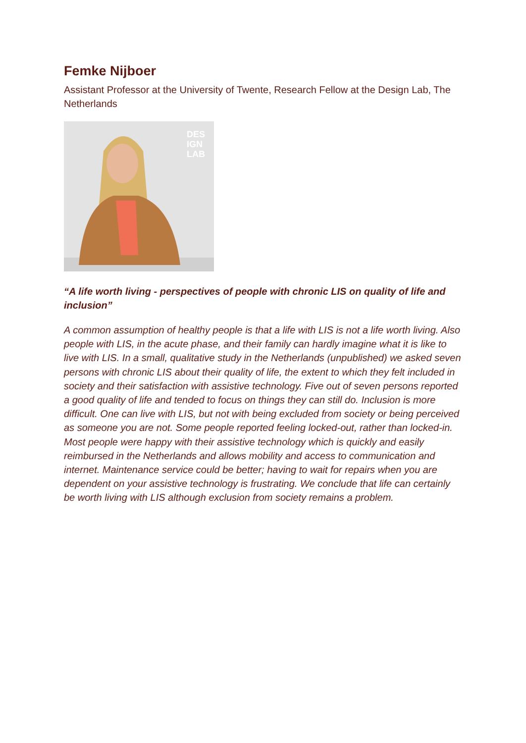Femke Nijboer
Assistant Professor at the University of Twente, Research Fellow at the Design Lab, The Netherlands
DES
IGN
LAB
“A life worth living - perspectives of people with chronic LIS on quality of life and inclusion”
A common assumption of healthy people is that a life with LIS is not a life worth living. Also people with LIS, in the acute phase, and their family can hardly imagine what it is like to live with LIS. In a small, qualitative study in the Netherlands (unpublished) we asked seven persons with chronic LIS about their quality of life, the extent to which they felt included in society and their satisfaction with assistive technology. Five out of seven persons reported a good quality of life and tended to focus on things they can still do. Inclusion is more difficult. One can live with LIS, but not with being excluded from society or being perceived as someone you are not. Some people reported feeling locked-out, rather than locked-in. Most people were happy with their assistive technology which is quickly and easily reimbursed in the Netherlands and allows mobility and access to communication and internet. Maintenance service could be better; having to wait for repairs when you are dependent on your assistive technology is frustrating. We conclude that life can certainly be worth living with LIS although exclusion from society remains a problem.